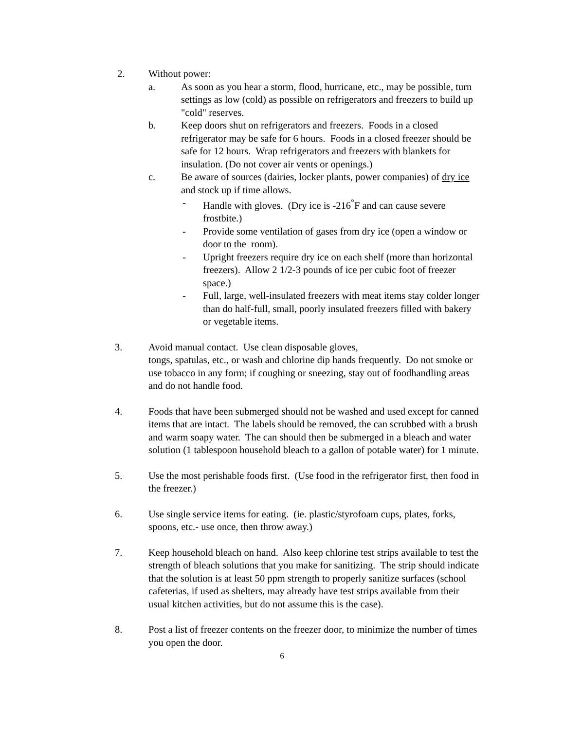2. Without power:
a. As soon as you hear a storm, flood, hurricane, etc., may be possible, turn settings as low (cold) as possible on refrigerators and freezers to build up "cold" reserves.
b. Keep doors shut on refrigerators and freezers. Foods in a closed refrigerator may be safe for 6 hours. Foods in a closed freezer should be safe for 12 hours. Wrap refrigerators and freezers with blankets for insulation. (Do not cover air vents or openings.)
c. Be aware of sources (dairies, locker plants, power companies) of dry ice and stock up if time allows.
- Handle with gloves. (Dry ice is -216<sup>°</sup>F and can cause severe frostbite.)
- Provide some ventilation of gases from dry ice (open a window or door to the room).
- Upright freezers require dry ice on each shelf (more than horizontal freezers). Allow 2 1/2-3 pounds of ice per cubic foot of freezer space.)
- Full, large, well-insulated freezers with meat items stay colder longer than do half-full, small, poorly insulated freezers filled with bakery or vegetable items.
3. Avoid manual contact. Use clean disposable gloves,
tongs, spatulas, etc., or wash and chlorine dip hands frequently. Do not smoke or use tobacco in any form; if coughing or sneezing, stay out of foodhandling areas and do not handle food.
4. Foods that have been submerged should not be washed and used except for canned items that are intact. The labels should be removed, the can scrubbed with a brush and warm soapy water. The can should then be submerged in a bleach and water solution (1 tablespoon household bleach to a gallon of potable water) for 1 minute.
5. Use the most perishable foods first. (Use food in the refrigerator first, then food in the freezer.)
6. Use single service items for eating. (ie. plastic/styrofoam cups, plates, forks, spoons, etc.- use once, then throw away.)
7. Keep household bleach on hand. Also keep chlorine test strips available to test the strength of bleach solutions that you make for sanitizing. The strip should indicate that the solution is at least 50 ppm strength to properly sanitize surfaces (school cafeterias, if used as shelters, may already have test strips available from their usual kitchen activities, but do not assume this is the case).
8. Post a list of freezer contents on the freezer door, to minimize the number of times you open the door.
6